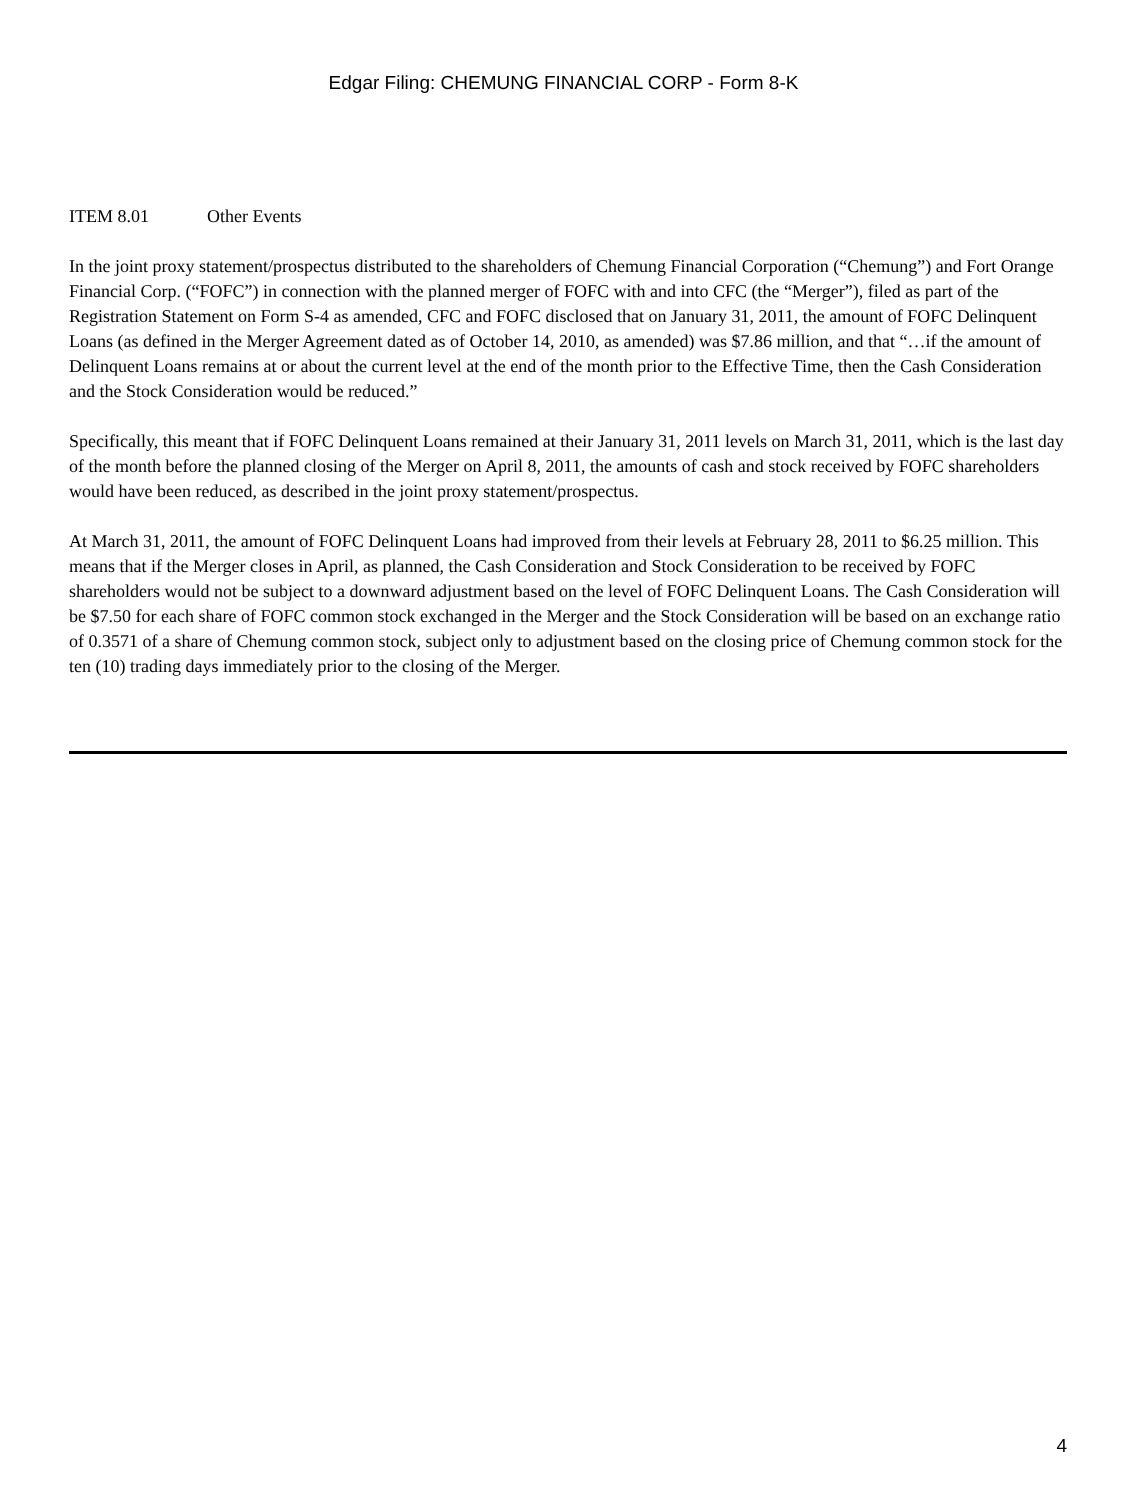Edgar Filing: CHEMUNG FINANCIAL CORP - Form 8-K
ITEM 8.01 Other Events
In the joint proxy statement/prospectus distributed to the shareholders of Chemung Financial Corporation (“Chemung”) and Fort Orange Financial Corp. (“FOFC”) in connection with the planned merger of FOFC with and into CFC (the “Merger”), filed as part of the Registration Statement on Form S-4 as amended, CFC and FOFC disclosed that on January 31, 2011, the amount of FOFC Delinquent Loans (as defined in the Merger Agreement dated as of October 14, 2010, as amended) was $7.86 million, and that “…if the amount of Delinquent Loans remains at or about the current level at the end of the month prior to the Effective Time, then the Cash Consideration and the Stock Consideration would be reduced.”
Specifically, this meant that if FOFC Delinquent Loans remained at their January 31, 2011 levels on March 31, 2011, which is the last day of the month before the planned closing of the Merger on April 8, 2011, the amounts of cash and stock received by FOFC shareholders would have been reduced, as described in the joint proxy statement/prospectus.
At March 31, 2011, the amount of FOFC Delinquent Loans had improved from their levels at February 28, 2011 to $6.25 million. This means that if the Merger closes in April, as planned, the Cash Consideration and Stock Consideration to be received by FOFC shareholders would not be subject to a downward adjustment based on the level of FOFC Delinquent Loans. The Cash Consideration will be $7.50 for each share of FOFC common stock exchanged in the Merger and the Stock Consideration will be based on an exchange ratio of 0.3571 of a share of Chemung common stock, subject only to adjustment based on the closing price of Chemung common stock for the ten (10) trading days immediately prior to the closing of the Merger.
4